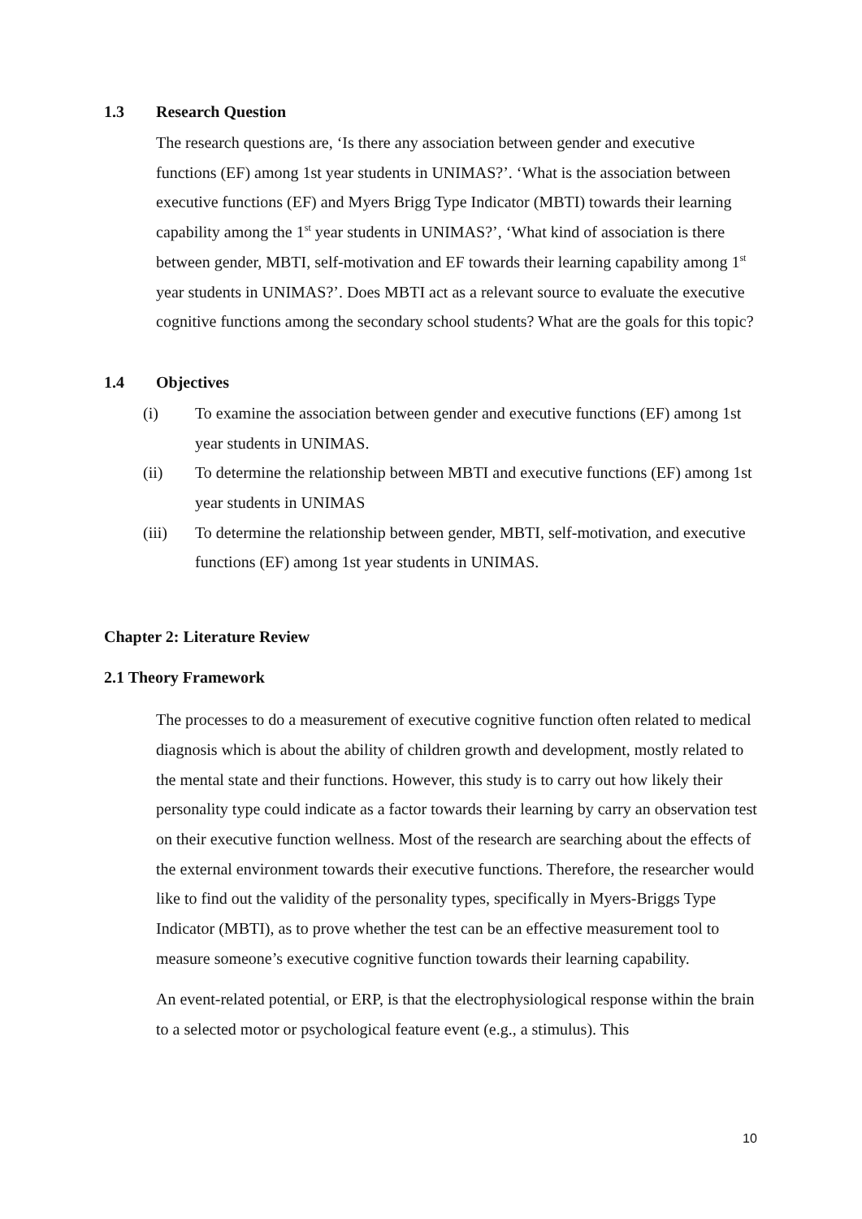1.3 Research Question
The research questions are, ‘Is there any association between gender and executive functions (EF) among 1st year students in UNIMAS?’. ‘What is the association between executive functions (EF) and Myers Brigg Type Indicator (MBTI) towards their learning capability among the 1<sup>st</sup> year students in UNIMAS?’, ‘What kind of association is there between gender, MBTI, self-motivation and EF towards their learning capability among 1<sup>st</sup> year students in UNIMAS?’. Does MBTI act as a relevant source to evaluate the executive cognitive functions among the secondary school students? What are the goals for this topic?
1.4 Objectives
(i) To examine the association between gender and executive functions (EF) among 1st year students in UNIMAS.
(ii) To determine the relationship between MBTI and executive functions (EF) among 1st year students in UNIMAS
(iii) To determine the relationship between gender, MBTI, self-motivation, and executive functions (EF) among 1st year students in UNIMAS.
Chapter 2: Literature Review
2.1 Theory Framework
The processes to do a measurement of executive cognitive function often related to medical diagnosis which is about the ability of children growth and development, mostly related to the mental state and their functions. However, this study is to carry out how likely their personality type could indicate as a factor towards their learning by carry an observation test on their executive function wellness. Most of the research are searching about the effects of the external environment towards their executive functions. Therefore, the researcher would like to find out the validity of the personality types, specifically in Myers-Briggs Type Indicator (MBTI), as to prove whether the test can be an effective measurement tool to measure someone’s executive cognitive function towards their learning capability.
An event-related potential, or ERP, is that the electrophysiological response within the brain to a selected motor or psychological feature event (e.g., a stimulus). This
10